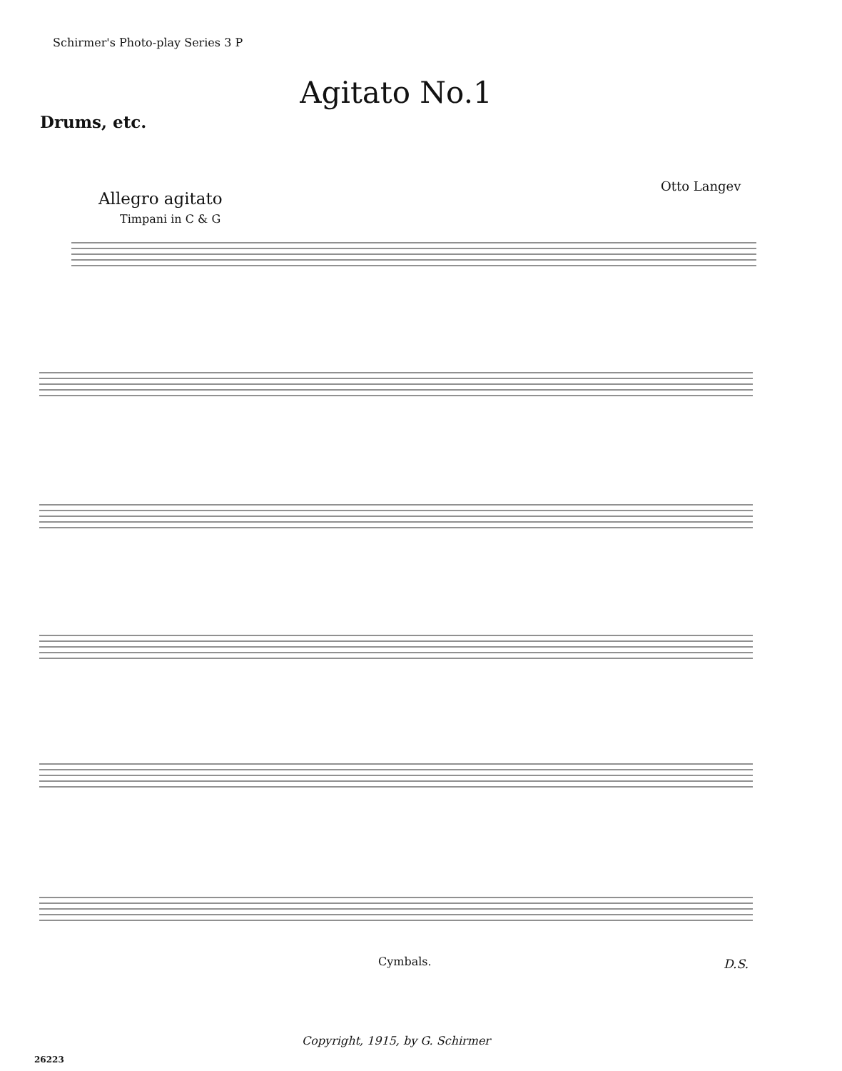Schirmer's Photo-play Series 3 P
Agitato No.1
Drums, etc.
Otto Langev
Allegro agitato
Timpani in C & G
Cymbals. D.S.
Copyright, 1915, by G. Schirmer
26223